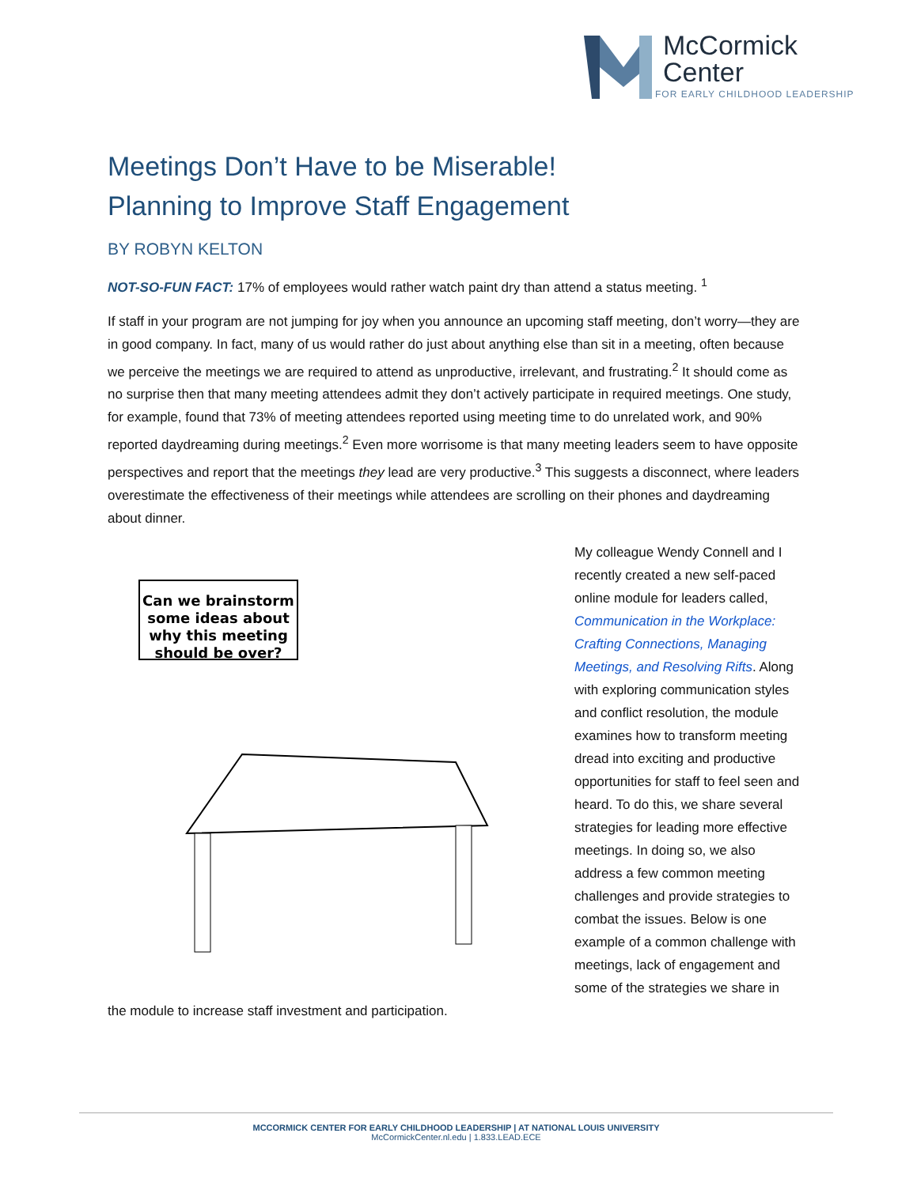McCormick
Center
FOR EARLY CHILDHOOD LEADERSHIP
Meetings Don’t Have to be Miserable!
Planning to Improve Staff Engagement
BY ROBYN KELTON
NOT-SO-FUN FACT: 17% of employees would rather watch paint dry than attend a status meeting. <sup>1</sup>
If staff in your program are not jumping for joy when you announce an upcoming staff meeting, don’t worry—they are in good company. In fact, many of us would rather do just about anything else than sit in a meeting, often because we perceive the meetings we are required to attend as unproductive, irrelevant, and frustrating.<sup>2</sup> It should come as no surprise then that many meeting attendees admit they don’t actively participate in required meetings. One study, for example, found that 73% of meeting attendees reported using meeting time to do unrelated work, and 90% reported daydreaming during meetings.<sup>2</sup> Even more worrisome is that many meeting leaders seem to have opposite perspectives and report that the meetings they lead are very productive.<sup>3</sup> This suggests a disconnect, where leaders overestimate the effectiveness of their meetings while attendees are scrolling on their phones and daydreaming about dinner.
Can we brainstorm
some ideas about
why this meeting
should be over?
My colleague Wendy Connell and I recently created a new self-paced online module for leaders called, Communication in the Workplace: Crafting Connections, Managing Meetings, and Resolving Rifts. Along with exploring communication styles and conflict resolution, the module examines how to transform meeting dread into exciting and productive opportunities for staff to feel seen and heard. To do this, we share several strategies for leading more effective meetings. In doing so, we also address a few common meeting challenges and provide strategies to combat the issues. Below is one example of a common challenge with meetings, lack of engagement and some of the strategies we share in the module to increase staff investment and participation.
MCCORMICK CENTER FOR EARLY CHILDHOOD LEADERSHIP | AT NATIONAL LOUIS UNIVERSITY
McCormickCenter.nl.edu | 1.833.LEAD.ECE